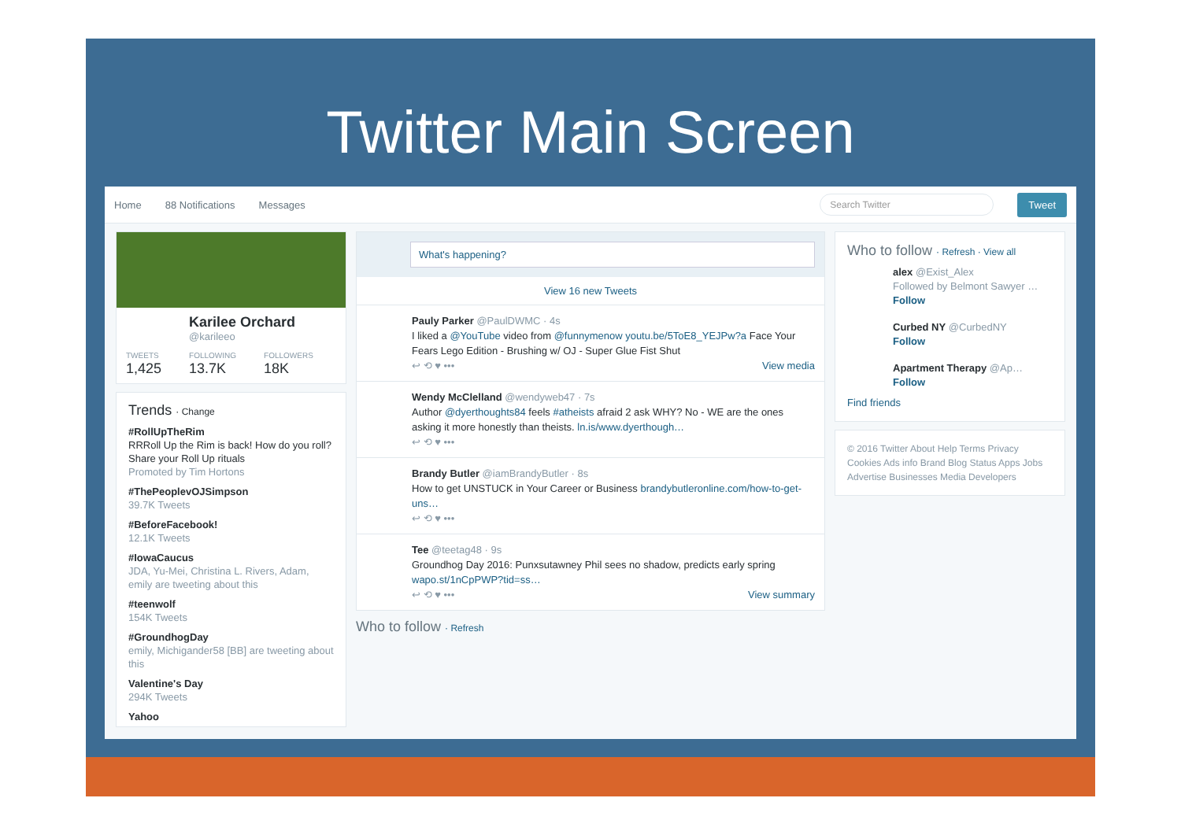Twitter Main Screen
Home 88 Notifications Messages Search Twitter Tweet
Karilee Orchard
@karileeo
TWEETS
1,425
FOLLOWING
13.7K
FOLLOWERS
18K
Trends · Change
#RollUpTheRim
RRRoll Up the Rim is back! How do you roll? Share your Roll Up rituals
Promoted by Tim Hortons
#ThePeoplevOJSimpson
39.7K Tweets
#BeforeFacebook!
12.1K Tweets
#IowaCaucus
JDA, Yu-Mei, Christina L. Rivers, Adam, emily are tweeting about this
#teenwolf
154K Tweets
#GroundhogDay
emily, Michigander58 [BB] are tweeting about this
Valentine's Day
294K Tweets
Yahoo
What's happening?
View 16 new Tweets
Pauly Parker @PaulDWMC · 4s
I liked a @YouTube video from @funnymenow youtu.be/5ToE8_YEJPw?a Face Your Fears Lego Edition - Brushing w/ OJ - Super Glue Fist Shut
↩ ⟲ ♥ ••• View media
Wendy McClelland @wendyweb47 · 7s
Author @dyerthoughts84 feels #atheists afraid 2 ask WHY? No - WE are the ones asking it more honestly than theists. ln.is/www.dyerthough…
↩ ⟲ ♥ •••
Brandy Butler @iamBrandyButler · 8s
How to get UNSTUCK in Your Career or Business brandybutleronline.com/how-to-get-uns…
↩ ⟲ ♥ •••
Tee @teetag48 · 9s
Groundhog Day 2016: Punxsutawney Phil sees no shadow, predicts early spring wapo.st/1nCpPWP?tid=ss…
↩ ⟲ ♥ ••• View summary
Who to follow · Refresh
Who to follow · Refresh · View all
alex @Exist_Alex
Followed by Belmont Sawyer …
Follow
Curbed NY @CurbedNY
Follow
Apartment Therapy @Ap…
Follow
Find friends
© 2016 Twitter About Help Terms Privacy Cookies Ads info Brand Blog Status Apps Jobs Advertise Businesses Media Developers